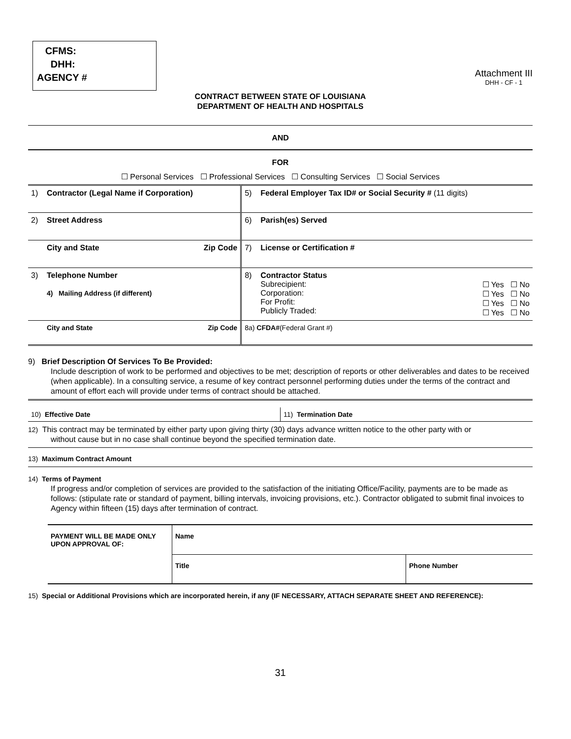CFMS:
DHH:
AGENCY #
Attachment III
DHH - CF - 1
CONTRACT BETWEEN STATE OF LOUISIANA
DEPARTMENT OF HEALTH AND HOSPITALS
AND
FOR
☐ Personal Services ☐ Professional Services ☐ Consulting Services ☐ Social Services
| 1) | Contractor (Legal Name if Corporation) | | 5) | Federal Employer Tax ID# or Social Security # (11 digits) |
| 2) | Street Address | | 6) | Parish(es) Served |
| | City and State | Zip Code | 7) | License or Certification # |
| 3) | Telephone Number 4) Mailing Address (if different) | | 8) | Contractor Status / Subrecipient: Corporation: For Profit: Publicly Traded: / ☐ Yes ☐ No ☐ Yes ☐ No ☐ Yes ☐ No ☐ Yes ☐ No / |
| | City and State | Zip Code | 8a) CFDA# (Federal Grant #) | |
9) Brief Description Of Services To Be Provided:
Include description of work to be performed and objectives to be met; description of reports or other deliverables and dates to be received (when applicable). In a consulting service, a resume of key contract personnel performing duties under the terms of the contract and amount of effort each will provide under terms of contract should be attached.
| 10) Effective Date | 11) Termination Date |
12) This contract may be terminated by either party upon giving thirty (30) days advance written notice to the other party with or
without cause but in no case shall continue beyond the specified termination date.
13) Maximum Contract Amount
14) Terms of Payment
If progress and/or completion of services are provided to the satisfaction of the initiating Office/Facility, payments are to be made as follows: (stipulate rate or standard of payment, billing intervals, invoicing provisions, etc.). Contractor obligated to submit final invoices to Agency within fifteen (15) days after termination of contract.
| PAYMENT WILL BE MADE ONLY UPON APPROVAL OF: | Name | |
| | Title | Phone Number |
15) Special or Additional Provisions which are incorporated herein, if any (IF NECESSARY, ATTACH SEPARATE SHEET AND REFERENCE):
31